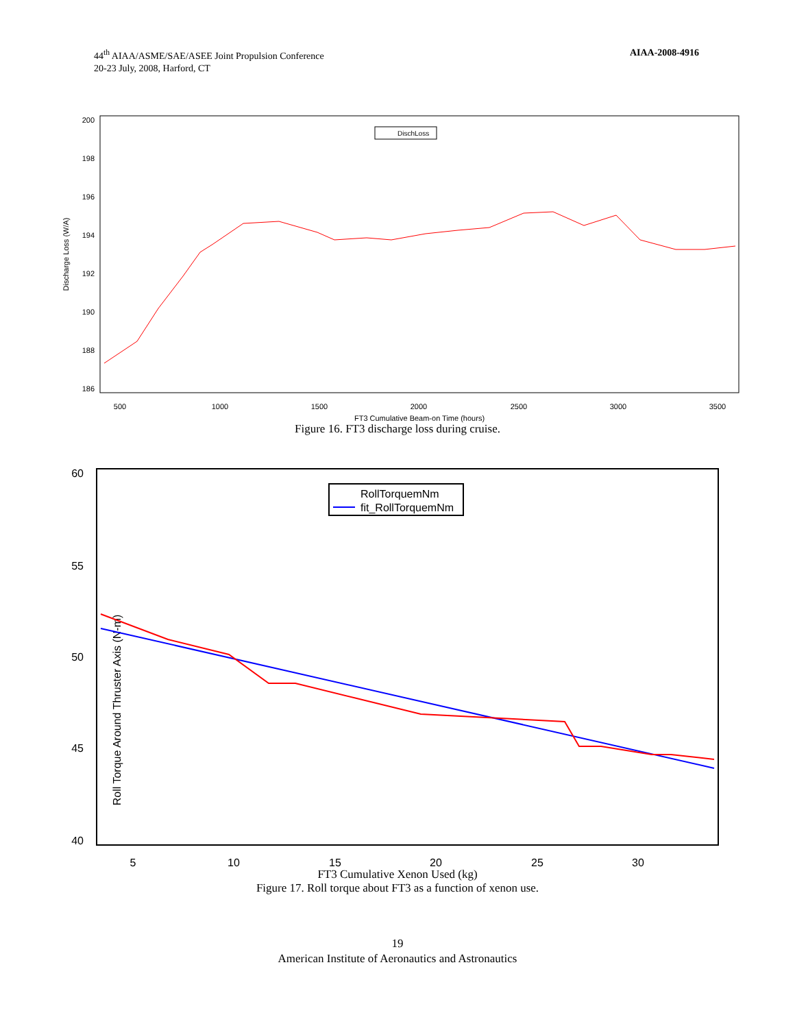44<sup>th</sup> AIAA/ASME/SAE/ASEE Joint Propulsion Conference
20-23 July, 2008, Harford, CT
AIAA-2008-4916
200
198
196
194
192
190
188
186
500
1000
1500
2000
2500
3000
3500
FT3 Cumulative Beam-on Time (hours)
Discharge Loss (W/A)
DischLoss
Figure 16. FT3 discharge loss during cruise.
60
55
50
45
40
5
10
15
20
25
30
Roll Torque Around Thruster Axis (N-m)
RollTorquemNm
fit_RollTorquemNm
FT3 Cumulative Xenon Used (kg)
Figure 17. Roll torque about FT3 as a function of xenon use.
19
American Institute of Aeronautics and Astronautics